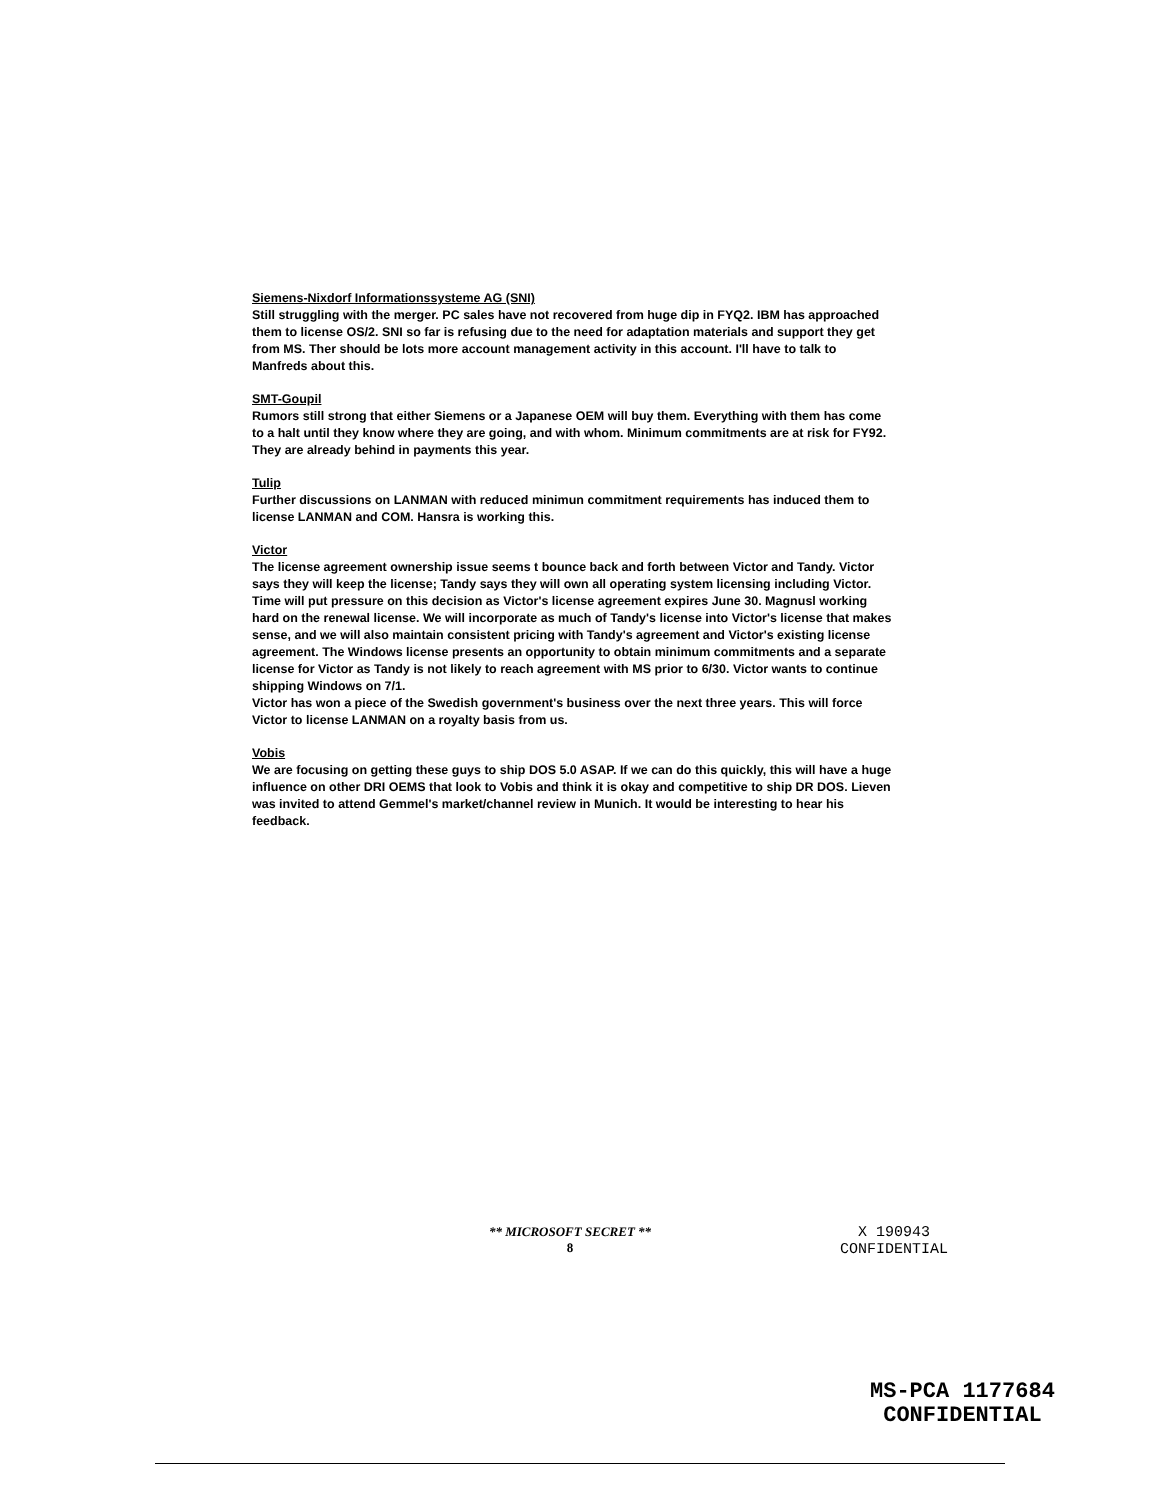Siemens-Nixdorf Informationssysteme AG (SNI)
Still struggling with the merger. PC sales have not recovered from huge dip in FYQ2. IBM has approached them to license OS/2. SNI so far is refusing due to the need for adaptation materials and support they get from MS. Ther should be lots more account management activity in this account. I'll have to talk to Manfreds about this.
SMT-Goupil
Rumors still strong that either Siemens or a Japanese OEM will buy them. Everything with them has come to a halt until they know where they are going, and with whom. Minimum commitments are at risk for FY92. They are already behind in payments this year.
Tulip
Further discussions on LANMAN with reduced minimun commitment requirements has induced them to license LANMAN and COM. Hansra is working this.
Victor
The license agreement ownership issue seems t bounce back and forth between Victor and Tandy. Victor says they will keep the license; Tandy says they will own all operating system licensing including Victor. Time will put pressure on this decision as Victor's license agreement expires June 30. Magnusl working hard on the renewal license. We will incorporate as much of Tandy's license into Victor's license that makes sense, and we will also maintain consistent pricing with Tandy's agreement and Victor's existing license agreement. The Windows license presents an opportunity to obtain minimum commitments and a separate license for Victor as Tandy is not likely to reach agreement with MS prior to 6/30. Victor wants to continue shipping Windows on 7/1.
Victor has won a piece of the Swedish government's business over the next three years. This will force Victor to license LANMAN on a royalty basis from us.
Vobis
We are focusing on getting these guys to ship DOS 5.0 ASAP. If we can do this quickly, this will have a huge influence on other DRI OEMS that look to Vobis and think it is okay and competitive to ship DR DOS. Lieven was invited to attend Gemmel's market/channel review in Munich. It would be interesting to hear his feedback.
** MICROSOFT SECRET **
8
X 190943
CONFIDENTIAL
MS-PCA 1177684
CONFIDENTIAL